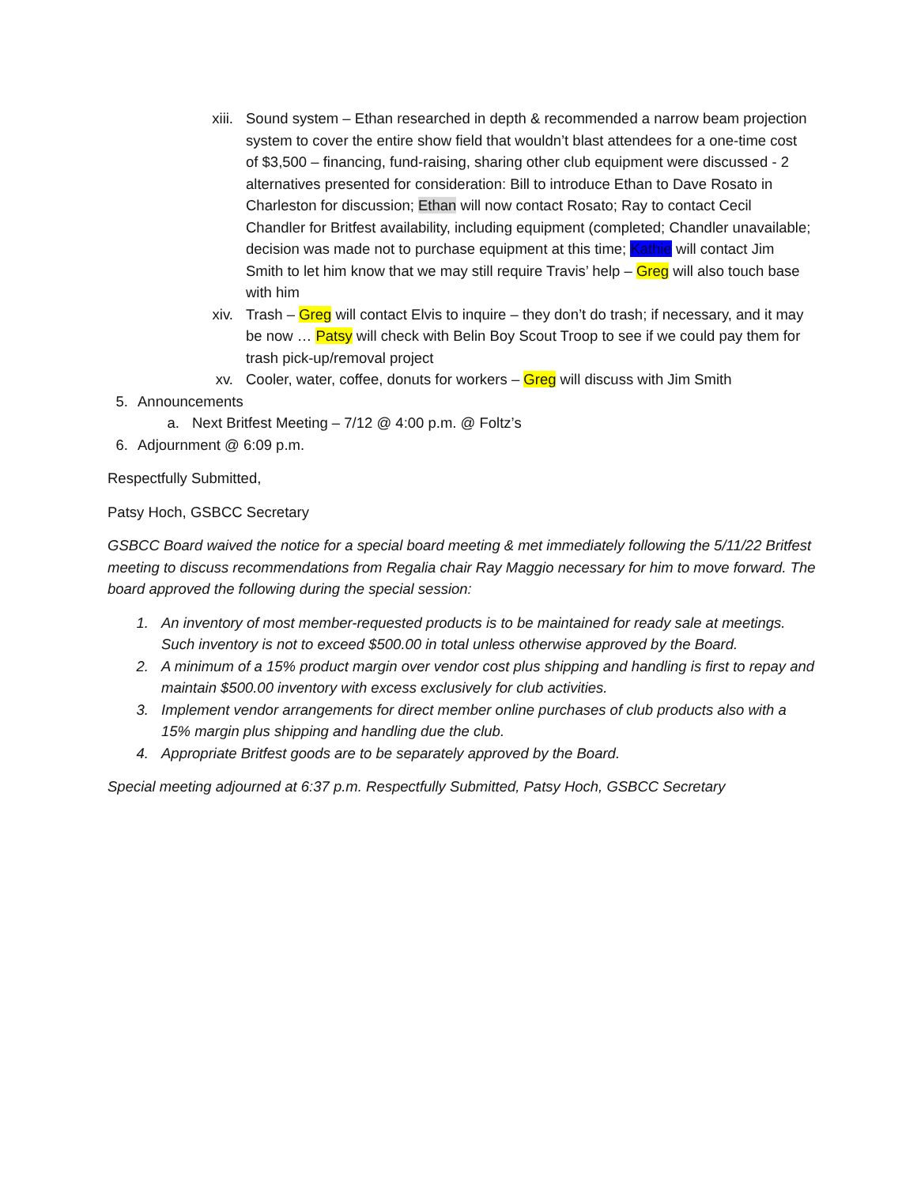xiii. Sound system – Ethan researched in depth & recommended a narrow beam projection system to cover the entire show field that wouldn’t blast attendees for a one-time cost of $3,500 – financing, fund-raising, sharing other club equipment were discussed - 2 alternatives presented for consideration: Bill to introduce Ethan to Dave Rosato in Charleston for discussion; Ethan will now contact Rosato; Ray to contact Cecil Chandler for Britfest availability, including equipment (completed; Chandler unavailable; decision was made not to purchase equipment at this time; Kathie will contact Jim Smith to let him know that we may still require Travis’ help – Greg will also touch base with him
xiv. Trash – Greg will contact Elvis to inquire – they don’t do trash; if necessary, and it may be now … Patsy will check with Belin Boy Scout Troop to see if we could pay them for trash pick-up/removal project
xv. Cooler, water, coffee, donuts for workers – Greg will discuss with Jim Smith
5. Announcements
a. Next Britfest Meeting – 7/12 @ 4:00 p.m. @ Foltz’s
6. Adjournment @ 6:09 p.m.
Respectfully Submitted,
Patsy Hoch, GSBCC Secretary
GSBCC Board waived the notice for a special board meeting & met immediately following the 5/11/22 Britfest meeting to discuss recommendations from Regalia chair Ray Maggio necessary for him to move forward. The board approved the following during the special session:
1. An inventory of most member-requested products is to be maintained for ready sale at meetings. Such inventory is not to exceed $500.00 in total unless otherwise approved by the Board.
2. A minimum of a 15% product margin over vendor cost plus shipping and handling is first to repay and maintain $500.00 inventory with excess exclusively for club activities.
3. Implement vendor arrangements for direct member online purchases of club products also with a 15% margin plus shipping and handling due the club.
4. Appropriate Britfest goods are to be separately approved by the Board.
Special meeting adjourned at 6:37 p.m. Respectfully Submitted, Patsy Hoch, GSBCC Secretary